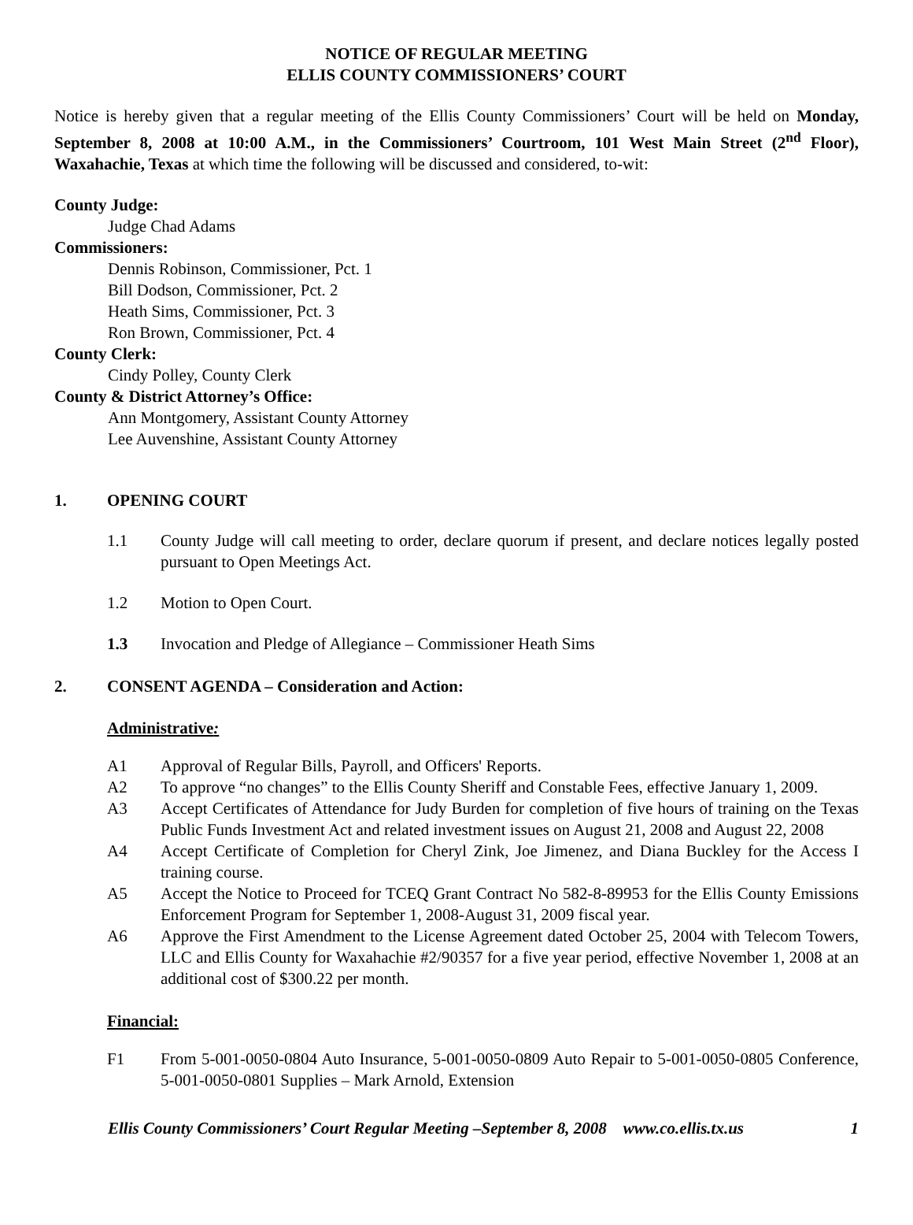NOTICE OF REGULAR MEETING
ELLIS COUNTY COMMISSIONERS’ COURT
Notice is hereby given that a regular meeting of the Ellis County Commissioners’ Court will be held on Monday, September 8, 2008 at 10:00 A.M., in the Commissioners’ Courtroom, 101 West Main Street (2<sup>nd</sup> Floor), Waxahachie, Texas at which time the following will be discussed and considered, to-wit:
County Judge:
Judge Chad Adams
Commissioners:
Dennis Robinson, Commissioner, Pct. 1
Bill Dodson, Commissioner, Pct. 2
Heath Sims, Commissioner, Pct. 3
Ron Brown, Commissioner, Pct. 4
County Clerk:
Cindy Polley, County Clerk
County & District Attorney’s Office:
Ann Montgomery, Assistant County Attorney
Lee Auvenshine, Assistant County Attorney
1. OPENING COURT
1.1 County Judge will call meeting to order, declare quorum if present, and declare notices legally posted pursuant to Open Meetings Act.
1.2 Motion to Open Court.
1.3 Invocation and Pledge of Allegiance – Commissioner Heath Sims
2. CONSENT AGENDA – Consideration and Action:
Administrative:
A1 Approval of Regular Bills, Payroll, and Officers' Reports.
A2 To approve “no changes” to the Ellis County Sheriff and Constable Fees, effective January 1, 2009.
A3 Accept Certificates of Attendance for Judy Burden for completion of five hours of training on the Texas Public Funds Investment Act and related investment issues on August 21, 2008 and August 22, 2008
A4 Accept Certificate of Completion for Cheryl Zink, Joe Jimenez, and Diana Buckley for the Access I training course.
A5 Accept the Notice to Proceed for TCEQ Grant Contract No 582-8-89953 for the Ellis County Emissions Enforcement Program for September 1, 2008-August 31, 2009 fiscal year.
A6 Approve the First Amendment to the License Agreement dated October 25, 2004 with Telecom Towers, LLC and Ellis County for Waxahachie #2/90357 for a five year period, effective November 1, 2008 at an additional cost of $300.22 per month.
Financial:
F1 From 5-001-0050-0804 Auto Insurance, 5-001-0050-0809 Auto Repair to 5-001-0050-0805 Conference, 5-001-0050-0801 Supplies – Mark Arnold, Extension
Ellis County Commissioners’ Court Regular Meeting –September 8, 2008 www.co.ellis.tx.us 1